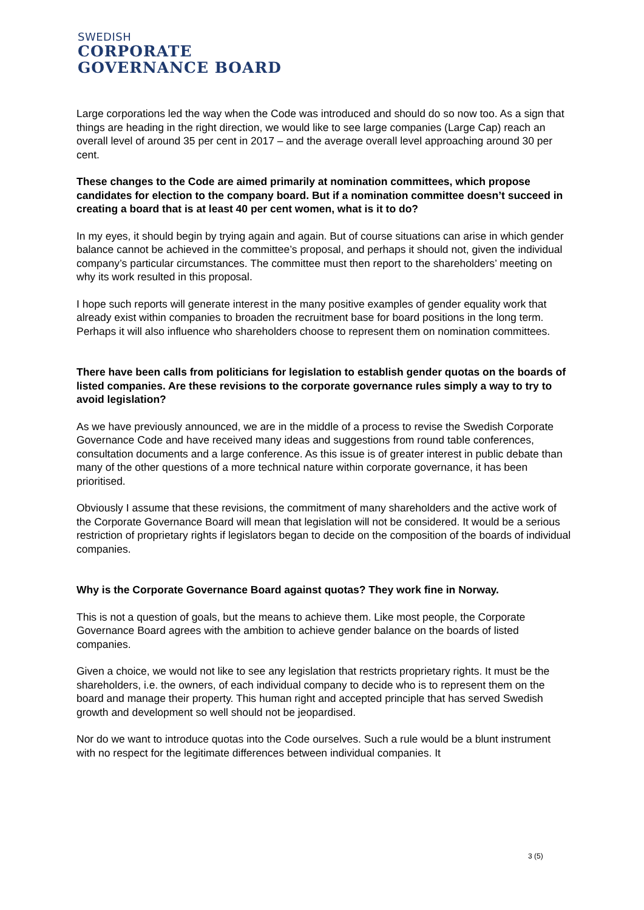SWEDISH
CORPORATE
GOVERNANCE BOARD
Large corporations led the way when the Code was introduced and should do so now too. As a sign that things are heading in the right direction, we would like to see large companies (Large Cap) reach an overall level of around 35 per cent in 2017 – and the average overall level approaching around 30 per cent.
These changes to the Code are aimed primarily at nomination committees, which propose candidates for election to the company board. But if a nomination committee doesn’t succeed in creating a board that is at least 40 per cent women, what is it to do?
In my eyes, it should begin by trying again and again. But of course situations can arise in which gender balance cannot be achieved in the committee’s proposal, and perhaps it should not, given the individual company’s particular circumstances. The committee must then report to the shareholders’ meeting on why its work resulted in this proposal.
I hope such reports will generate interest in the many positive examples of gender equality work that already exist within companies to broaden the recruitment base for board positions in the long term. Perhaps it will also influence who shareholders choose to represent them on nomination committees.
There have been calls from politicians for legislation to establish gender quotas on the boards of listed companies. Are these revisions to the corporate governance rules simply a way to try to avoid legislation?
As we have previously announced, we are in the middle of a process to revise the Swedish Corporate Governance Code and have received many ideas and suggestions from round table conferences, consultation documents and a large conference. As this issue is of greater interest in public debate than many of the other questions of a more technical nature within corporate governance, it has been prioritised.
Obviously I assume that these revisions, the commitment of many shareholders and the active work of the Corporate Governance Board will mean that legislation will not be considered. It would be a serious restriction of proprietary rights if legislators began to decide on the composition of the boards of individual companies.
Why is the Corporate Governance Board against quotas? They work fine in Norway.
This is not a question of goals, but the means to achieve them. Like most people, the Corporate Governance Board agrees with the ambition to achieve gender balance on the boards of listed companies.
Given a choice, we would not like to see any legislation that restricts proprietary rights. It must be the shareholders, i.e. the owners, of each individual company to decide who is to represent them on the board and manage their property. This human right and accepted principle that has served Swedish growth and development so well should not be jeopardised.
Nor do we want to introduce quotas into the Code ourselves. Such a rule would be a blunt instrument with no respect for the legitimate differences between individual companies. It
3 (5)